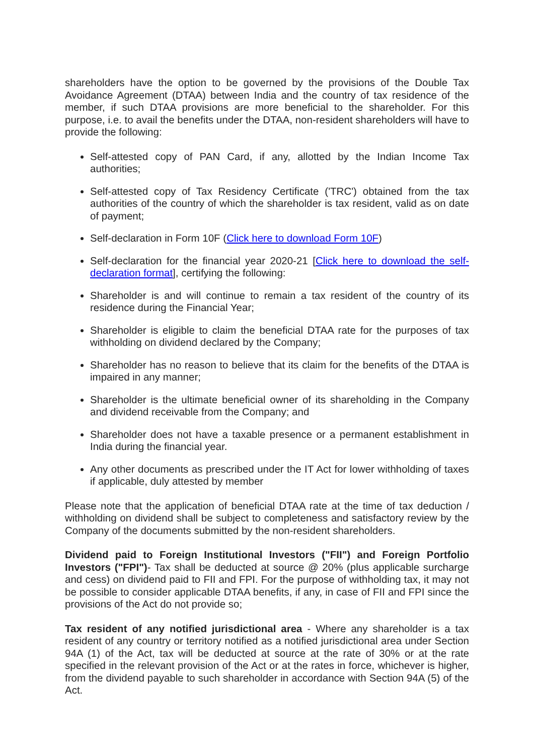shareholders have the option to be governed by the provisions of the Double Tax Avoidance Agreement (DTAA) between India and the country of tax residence of the member, if such DTAA provisions are more beneficial to the shareholder. For this purpose, i.e. to avail the benefits under the DTAA, non-resident shareholders will have to provide the following:
Self-attested copy of PAN Card, if any, allotted by the Indian Income Tax authorities;
Self-attested copy of Tax Residency Certificate ('TRC') obtained from the tax authorities of the country of which the shareholder is tax resident, valid as on date of payment;
Self-declaration in Form 10F (Click here to download Form 10F)
Self-declaration for the financial year 2020-21 [Click here to download the self-declaration format], certifying the following:
Shareholder is and will continue to remain a tax resident of the country of its residence during the Financial Year;
Shareholder is eligible to claim the beneficial DTAA rate for the purposes of tax withholding on dividend declared by the Company;
Shareholder has no reason to believe that its claim for the benefits of the DTAA is impaired in any manner;
Shareholder is the ultimate beneficial owner of its shareholding in the Company and dividend receivable from the Company; and
Shareholder does not have a taxable presence or a permanent establishment in India during the financial year.
Any other documents as prescribed under the IT Act for lower withholding of taxes if applicable, duly attested by member
Please note that the application of beneficial DTAA rate at the time of tax deduction / withholding on dividend shall be subject to completeness and satisfactory review by the Company of the documents submitted by the non-resident shareholders.
Dividend paid to Foreign Institutional Investors ("FII") and Foreign Portfolio Investors ("FPI")- Tax shall be deducted at source @ 20% (plus applicable surcharge and cess) on dividend paid to FII and FPI. For the purpose of withholding tax, it may not be possible to consider applicable DTAA benefits, if any, in case of FII and FPI since the provisions of the Act do not provide so;
Tax resident of any notified jurisdictional area - Where any shareholder is a tax resident of any country or territory notified as a notified jurisdictional area under Section 94A (1) of the Act, tax will be deducted at source at the rate of 30% or at the rate specified in the relevant provision of the Act or at the rates in force, whichever is higher, from the dividend payable to such shareholder in accordance with Section 94A (5) of the Act.